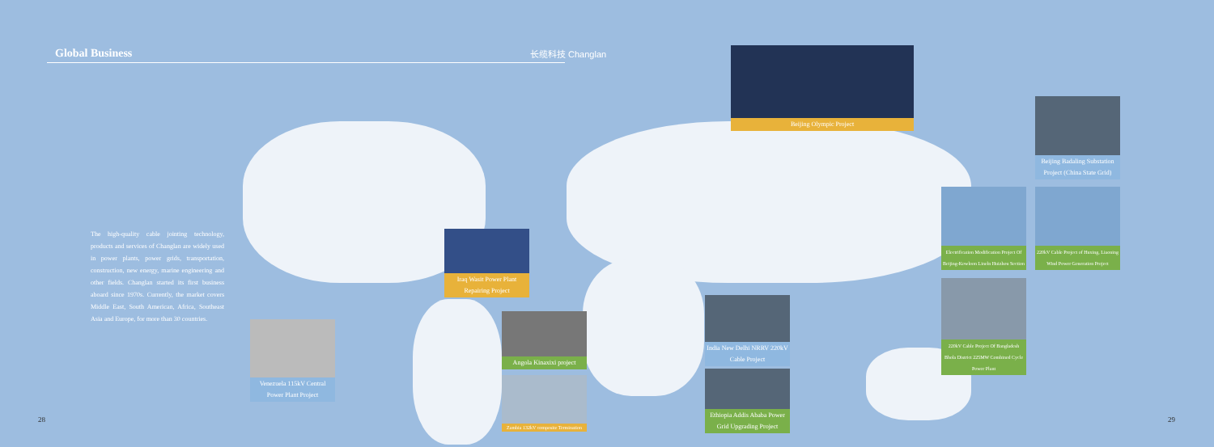Global Business 长缆科技 Changlan
The high-quality cable jointing technology, products and services of Changlan are widely used in power plants, power grids, transportation, construction, new energy, marine engineering and other fields. Changlan started its first business aboard since 1970s. Currently, the market covers Middle East, South American, Africa, Southeast Asia and Europe, for more than 30 countries.
Beijing Olympic Project
Beijing Badaling Substation Project (China State Grid)
Electrification Modification Project Of Beijing-Kowloon Lineln Huizhou Section
220kV Cable Project of Huxing, Liaoning Wind Power Generation Project
Iraq Wasit Power Plant Repairing Project
220kV Cable Project Of Bangladesh Bhola District 225MW Combined Cycle Power Plant
India New Delhi NRRV 220kV Cable Project
Angola Kinaxixi project
Venezuela 115kV Central Power Plant Project
Zambia 132kV composite Termination
Ethiopia Addis Ababa Power Grid Upgrading Project
28 29